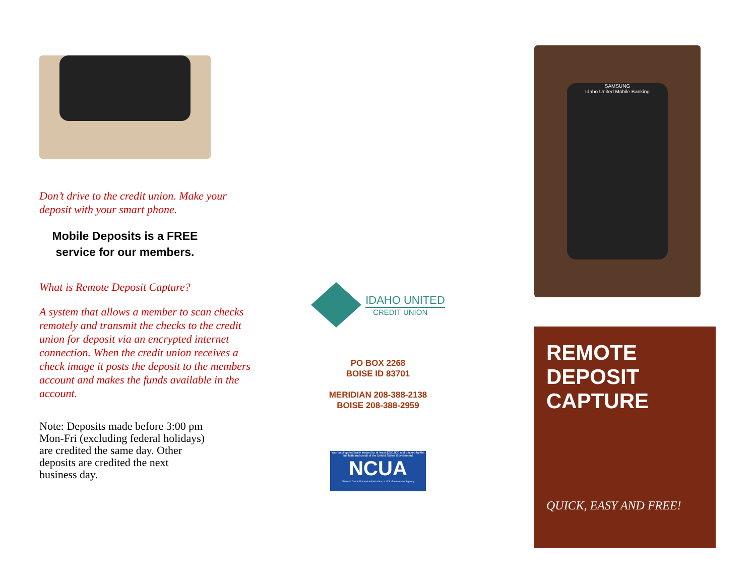Don’t drive to the credit union. Make your deposit with your smart phone.
Mobile Deposits is a FREE service for our members.
What is Remote Deposit Capture?
A system that allows a member to scan checks remotely and transmit the checks to the credit union for deposit via an encrypted internet connection. When the credit union receives a check image it posts the deposit to the members account and makes the funds available in the account.
Note: Deposits made before 3:00 pm Mon-Fri (excluding federal holidays) are credited the same day. Other deposits are credited the next business day.
IDAHO UNITED
CREDIT UNION
PO BOX 2268
BOISE ID 83701
MERIDIAN 208-388-2138
BOISE 208-388-2959
Your savings federally insured to at least $250,000 and backed by the full faith and credit of the United States Government
NCUA
National Credit Union Administration, a U.S. Government Agency
SAMSUNG
Idaho United Mobile Banking
REMOTE
DEPOSIT
CAPTURE
QUICK, EASY AND FREE!